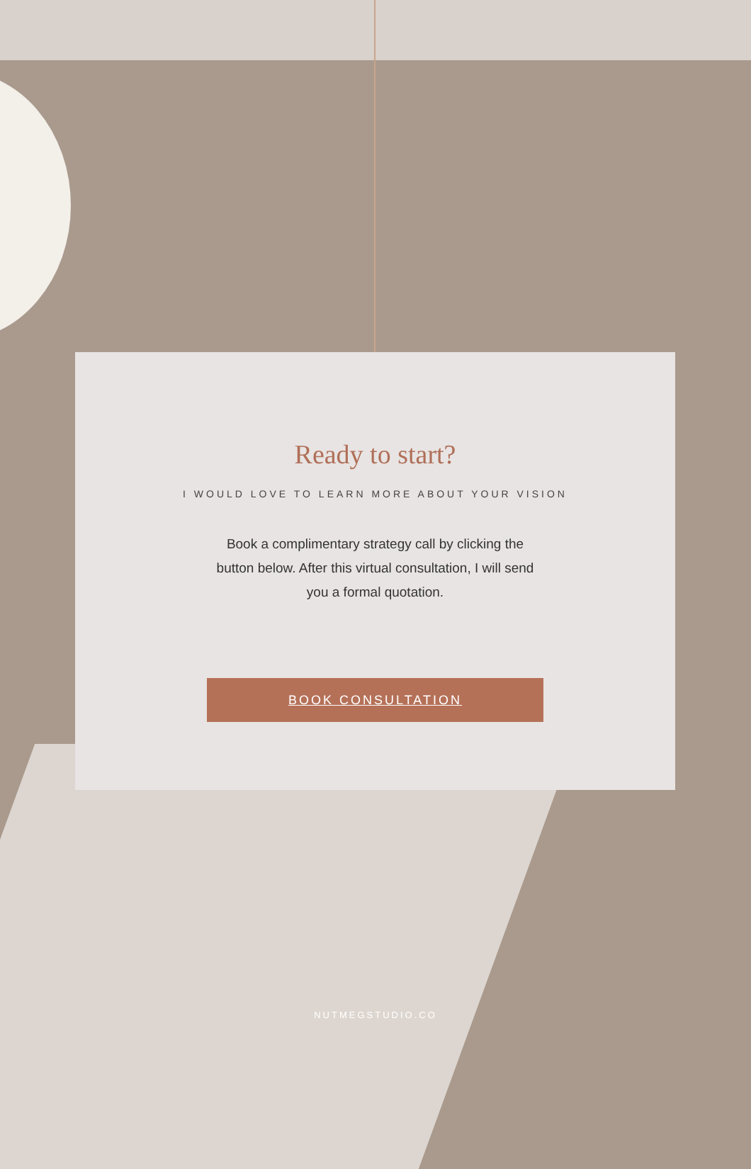Ready to start?
I WOULD LOVE TO LEARN MORE ABOUT YOUR VISION
Book a complimentary strategy call by clicking the button below. After this virtual consultation, I will send you a formal quotation.
BOOK CONSULTATION
NUTMEGSTUDIO.CO